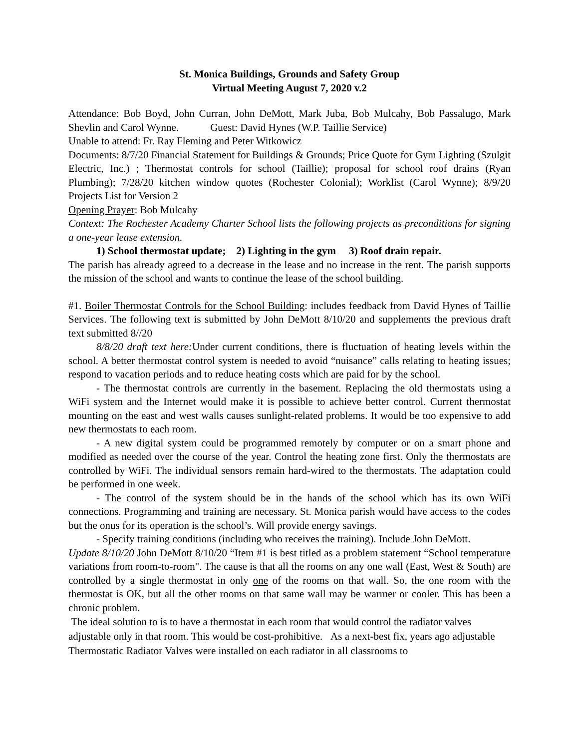St. Monica Buildings, Grounds and Safety Group
Virtual Meeting August 7, 2020 v.2
Attendance: Bob Boyd, John Curran, John DeMott, Mark Juba, Bob Mulcahy, Bob Passalugo, Mark Shevlin and Carol Wynne. Guest: David Hynes (W.P. Taillie Service)
Unable to attend: Fr. Ray Fleming and Peter Witkowicz
Documents: 8/7/20 Financial Statement for Buildings & Grounds; Price Quote for Gym Lighting (Szulgit Electric, Inc.) ; Thermostat controls for school (Taillie); proposal for school roof drains (Ryan Plumbing); 7/28/20 kitchen window quotes (Rochester Colonial); Worklist (Carol Wynne); 8/9/20 Projects List for Version 2
Opening Prayer: Bob Mulcahy
Context: The Rochester Academy Charter School lists the following projects as preconditions for signing a one-year lease extension.
1) School thermostat update; 2) Lighting in the gym 3) Roof drain repair.
The parish has already agreed to a decrease in the lease and no increase in the rent. The parish supports the mission of the school and wants to continue the lease of the school building.
#1. Boiler Thermostat Controls for the School Building: includes feedback from David Hynes of Taillie Services. The following text is submitted by John DeMott 8/10/20 and supplements the previous draft text submitted 8//20
8/8/20 draft text here: Under current conditions, there is fluctuation of heating levels within the school. A better thermostat control system is needed to avoid “nuisance” calls relating to heating issues; respond to vacation periods and to reduce heating costs which are paid for by the school.
- The thermostat controls are currently in the basement. Replacing the old thermostats using a WiFi system and the Internet would make it is possible to achieve better control. Current thermostat mounting on the east and west walls causes sunlight-related problems. It would be too expensive to add new thermostats to each room.
- A new digital system could be programmed remotely by computer or on a smart phone and modified as needed over the course of the year. Control the heating zone first. Only the thermostats are controlled by WiFi. The individual sensors remain hard-wired to the thermostats. The adaptation could be performed in one week.
- The control of the system should be in the hands of the school which has its own WiFi connections. Programming and training are necessary. St. Monica parish would have access to the codes but the onus for its operation is the school’s. Will provide energy savings.
- Specify training conditions (including who receives the training). Include John DeMott.
Update 8/10/20 John DeMott 8/10/20 “Item #1 is best titled as a problem statement “School temperature variations from room-to-room". The cause is that all the rooms on any one wall (East, West & South) are controlled by a single thermostat in only one of the rooms on that wall. So, the one room with the thermostat is OK, but all the other rooms on that same wall may be warmer or cooler. This has been a chronic problem.
The ideal solution to is to have a thermostat in each room that would control the radiator valves adjustable only in that room. This would be cost-prohibitive. As a next-best fix, years ago adjustable Thermostatic Radiator Valves were installed on each radiator in all classrooms to